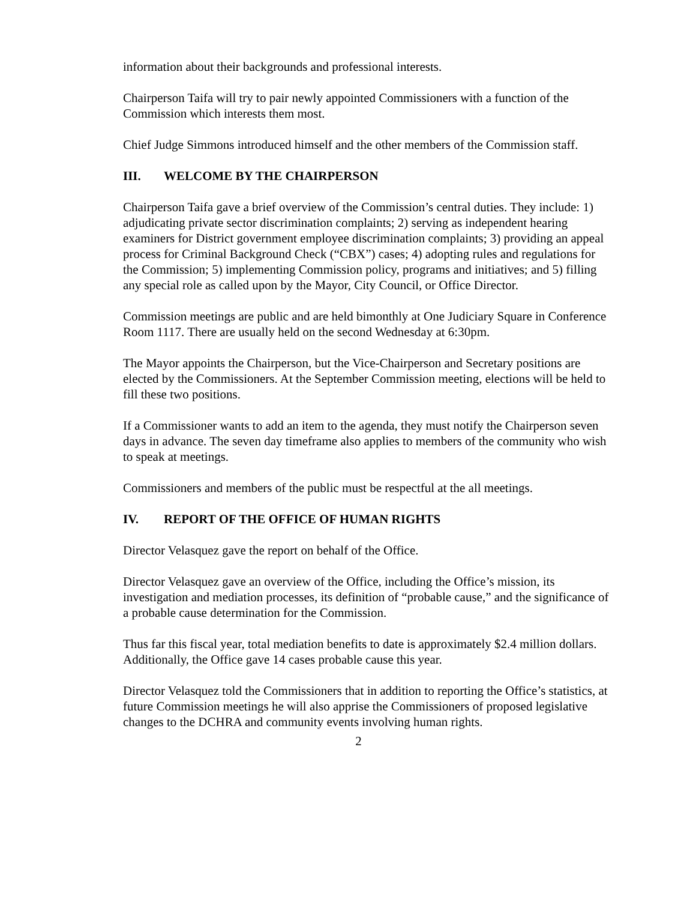information about their backgrounds and professional interests.
Chairperson Taifa will try to pair newly appointed Commissioners with a function of the Commission which interests them most.
Chief Judge Simmons introduced himself and the other members of the Commission staff.
III. WELCOME BY THE CHAIRPERSON
Chairperson Taifa gave a brief overview of the Commission’s central duties. They include: 1) adjudicating private sector discrimination complaints; 2) serving as independent hearing examiners for District government employee discrimination complaints; 3) providing an appeal process for Criminal Background Check (“CBX”) cases; 4) adopting rules and regulations for the Commission; 5) implementing Commission policy, programs and initiatives; and 5) filling any special role as called upon by the Mayor, City Council, or Office Director.
Commission meetings are public and are held bimonthly at One Judiciary Square in Conference Room 1117. There are usually held on the second Wednesday at 6:30pm.
The Mayor appoints the Chairperson, but the Vice-Chairperson and Secretary positions are elected by the Commissioners. At the September Commission meeting, elections will be held to fill these two positions.
If a Commissioner wants to add an item to the agenda, they must notify the Chairperson seven days in advance. The seven day timeframe also applies to members of the community who wish to speak at meetings.
Commissioners and members of the public must be respectful at the all meetings.
IV. REPORT OF THE OFFICE OF HUMAN RIGHTS
Director Velasquez gave the report on behalf of the Office.
Director Velasquez gave an overview of the Office, including the Office’s mission, its investigation and mediation processes, its definition of “probable cause,” and the significance of a probable cause determination for the Commission.
Thus far this fiscal year, total mediation benefits to date is approximately $2.4 million dollars. Additionally, the Office gave 14 cases probable cause this year.
Director Velasquez told the Commissioners that in addition to reporting the Office’s statistics, at future Commission meetings he will also apprise the Commissioners of proposed legislative changes to the DCHRA and community events involving human rights.
2